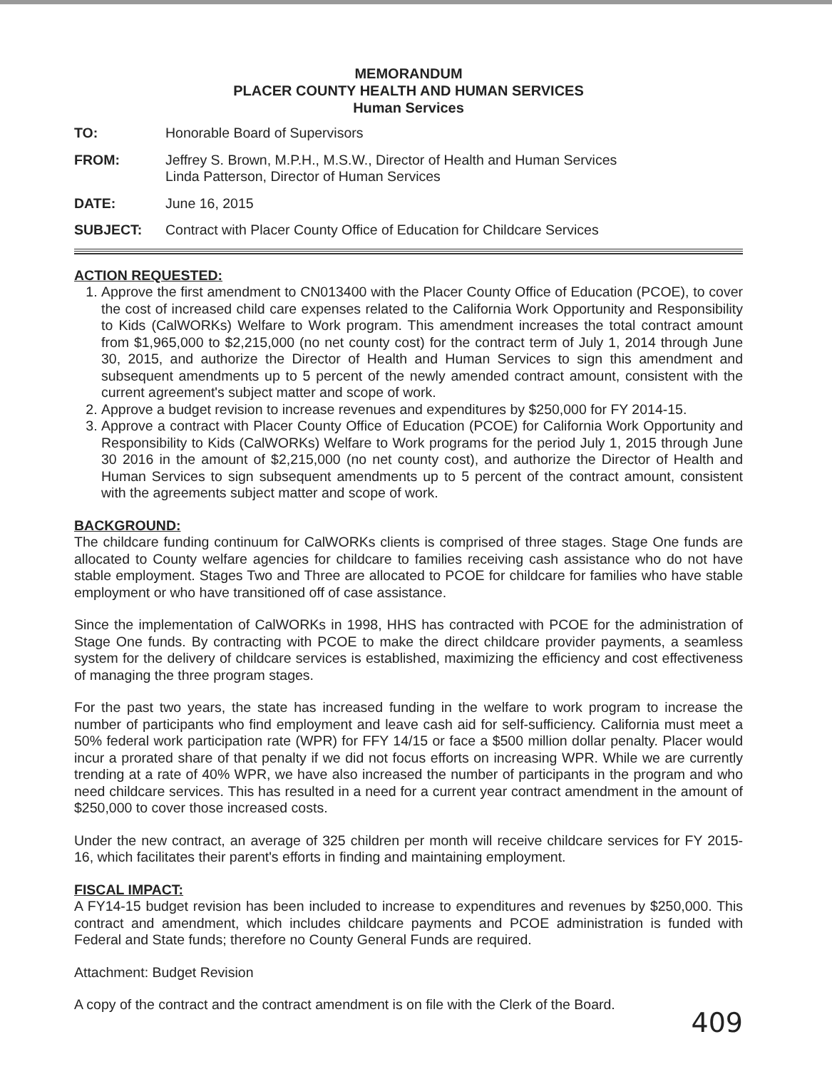MEMORANDUM
PLACER COUNTY HEALTH AND HUMAN SERVICES
Human Services
TO: Honorable Board of Supervisors
FROM: Jeffrey S. Brown, M.P.H., M.S.W., Director of Health and Human Services
Linda Patterson, Director of Human Services
DATE: June 16, 2015
SUBJECT: Contract with Placer County Office of Education for Childcare Services
ACTION REQUESTED:
1. Approve the first amendment to CN013400 with the Placer County Office of Education (PCOE), to cover the cost of increased child care expenses related to the California Work Opportunity and Responsibility to Kids (CalWORKs) Welfare to Work program. This amendment increases the total contract amount from $1,965,000 to $2,215,000 (no net county cost) for the contract term of July 1, 2014 through June 30, 2015, and authorize the Director of Health and Human Services to sign this amendment and subsequent amendments up to 5 percent of the newly amended contract amount, consistent with the current agreement's subject matter and scope of work.
2. Approve a budget revision to increase revenues and expenditures by $250,000 for FY 2014-15.
3. Approve a contract with Placer County Office of Education (PCOE) for California Work Opportunity and Responsibility to Kids (CalWORKs) Welfare to Work programs for the period July 1, 2015 through June 30 2016 in the amount of $2,215,000 (no net county cost), and authorize the Director of Health and Human Services to sign subsequent amendments up to 5 percent of the contract amount, consistent with the agreements subject matter and scope of work.
BACKGROUND:
The childcare funding continuum for CalWORKs clients is comprised of three stages. Stage One funds are allocated to County welfare agencies for childcare to families receiving cash assistance who do not have stable employment. Stages Two and Three are allocated to PCOE for childcare for families who have stable employment or who have transitioned off of case assistance.
Since the implementation of CalWORKs in 1998, HHS has contracted with PCOE for the administration of Stage One funds. By contracting with PCOE to make the direct childcare provider payments, a seamless system for the delivery of childcare services is established, maximizing the efficiency and cost effectiveness of managing the three program stages.
For the past two years, the state has increased funding in the welfare to work program to increase the number of participants who find employment and leave cash aid for self-sufficiency. California must meet a 50% federal work participation rate (WPR) for FFY 14/15 or face a $500 million dollar penalty. Placer would incur a prorated share of that penalty if we did not focus efforts on increasing WPR. While we are currently trending at a rate of 40% WPR, we have also increased the number of participants in the program and who need childcare services. This has resulted in a need for a current year contract amendment in the amount of $250,000 to cover those increased costs.
Under the new contract, an average of 325 children per month will receive childcare services for FY 2015-16, which facilitates their parent's efforts in finding and maintaining employment.
FISCAL IMPACT:
A FY14-15 budget revision has been included to increase to expenditures and revenues by $250,000. This contract and amendment, which includes childcare payments and PCOE administration is funded with Federal and State funds; therefore no County General Funds are required.
Attachment: Budget Revision
A copy of the contract and the contract amendment is on file with the Clerk of the Board.
409